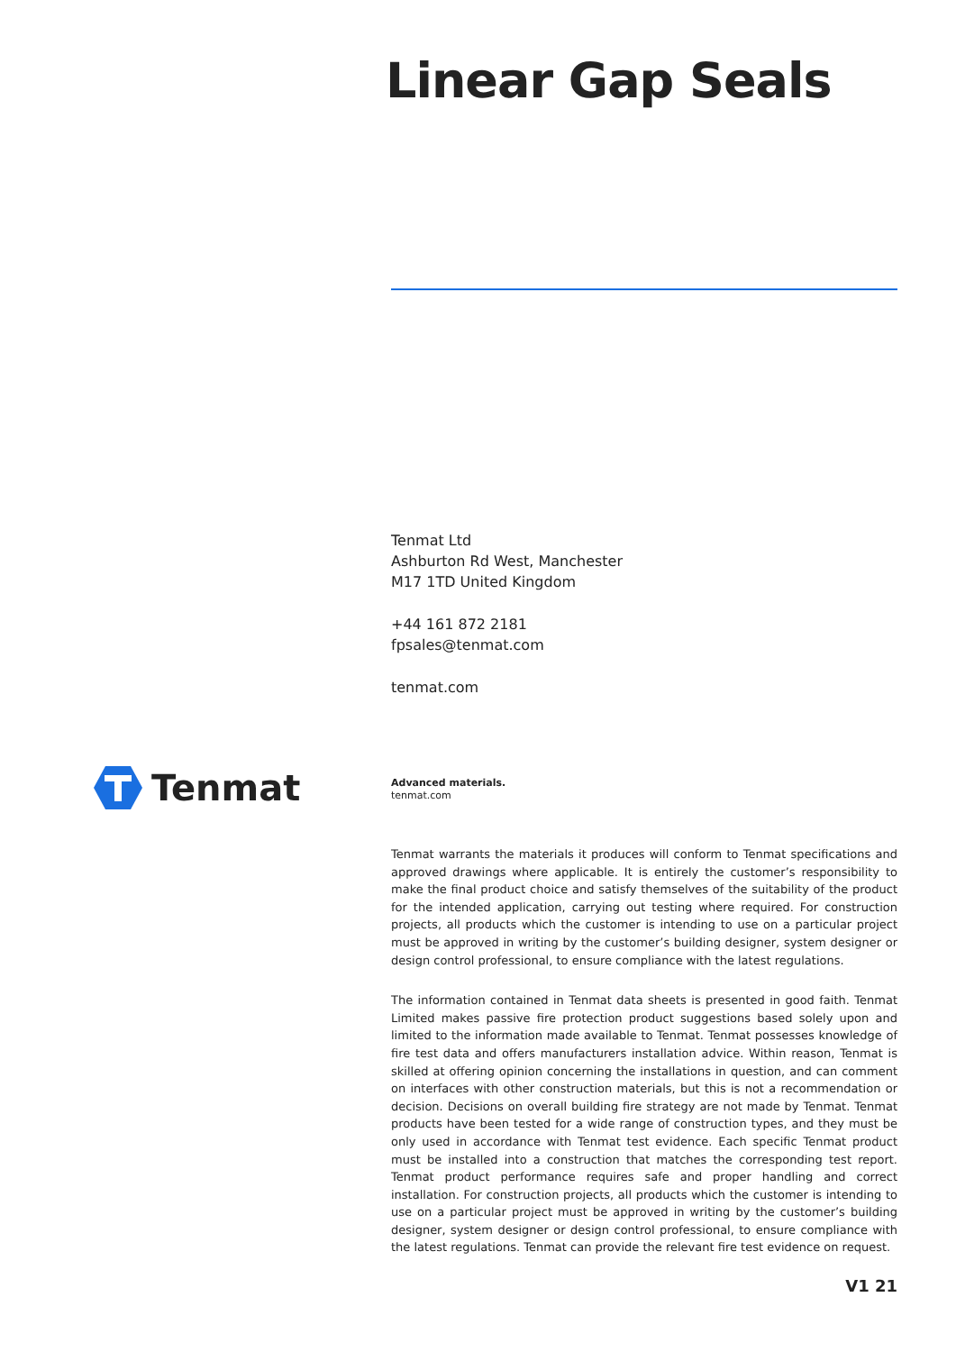Linear Gap Seals
Tenmat Ltd
Ashburton Rd West, Manchester
M17 1TD United Kingdom
+44 161 872 2181
fpsales@tenmat.com
tenmat.com
Tenmat
Advanced materials.
tenmat.com
Tenmat warrants the materials it produces will conform to Tenmat specifications and approved drawings where applicable. It is entirely the customer’s responsibility to make the final product choice and satisfy themselves of the suitability of the product for the intended application, carrying out testing where required. For construction projects, all products which the customer is intending to use on a particular project must be approved in writing by the customer’s building designer, system designer or design control professional, to ensure compliance with the latest regulations.
The information contained in Tenmat data sheets is presented in good faith. Tenmat Limited makes passive fire protection product suggestions based solely upon and limited to the information made available to Tenmat. Tenmat possesses knowledge of fire test data and offers manufacturers installation advice. Within reason, Tenmat is skilled at offering opinion concerning the installations in question, and can comment on interfaces with other construction materials, but this is not a recommendation or decision. Decisions on overall building fire strategy are not made by Tenmat. Tenmat products have been tested for a wide range of construction types, and they must be only used in accordance with Tenmat test evidence. Each specific Tenmat product must be installed into a construction that matches the corresponding test report. Tenmat product performance requires safe and proper handling and correct installation. For construction projects, all products which the customer is intending to use on a particular project must be approved in writing by the customer’s building designer, system designer or design control professional, to ensure compliance with the latest regulations. Tenmat can provide the relevant fire test evidence on request.
V1 21